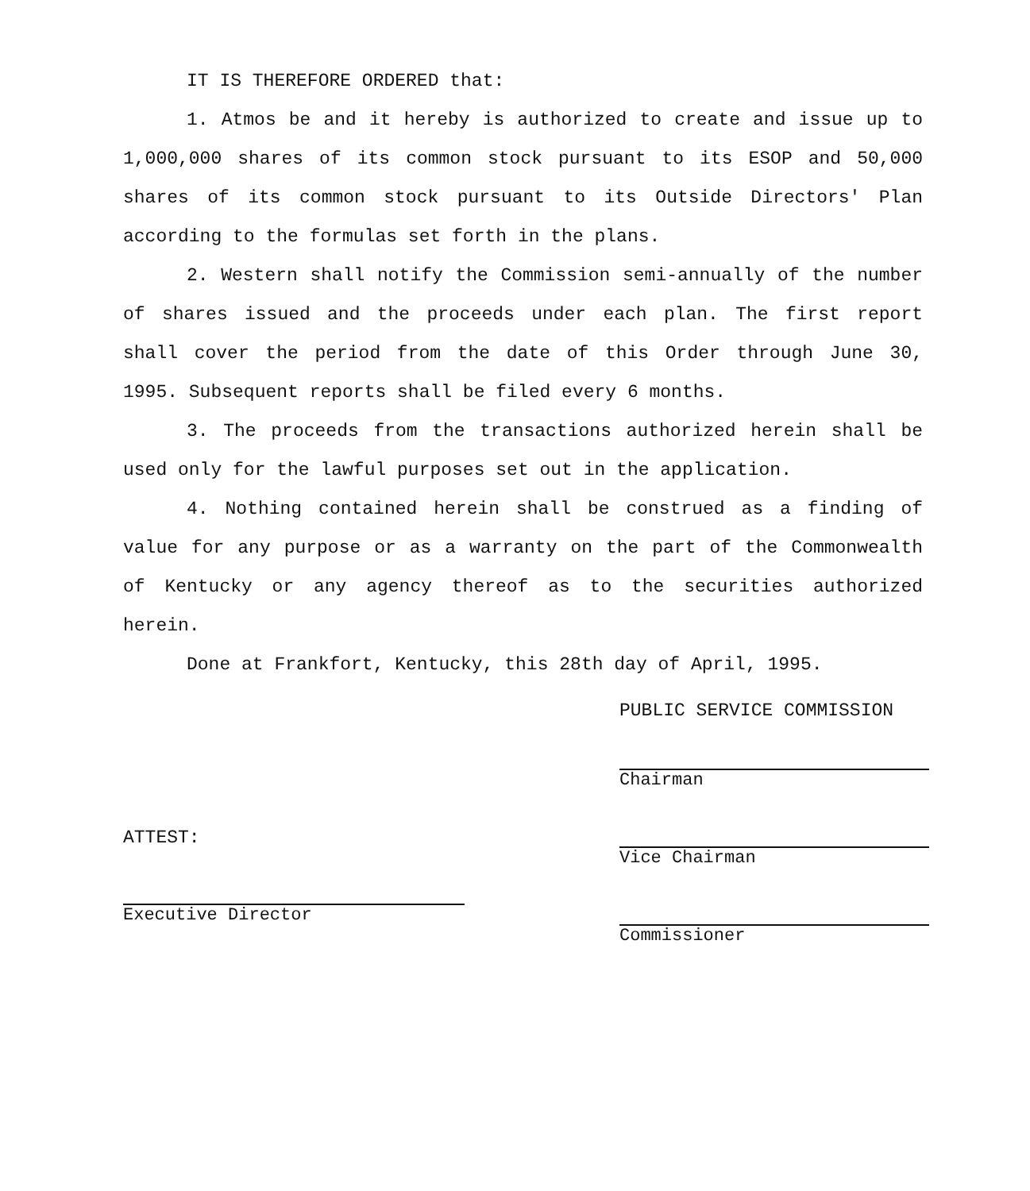IT IS THEREFORE ORDERED that:
1. Atmos be and it hereby is authorized to create and issue up to 1,000,000 shares of its common stock pursuant to its ESOP and 50,000 shares of its common stock pursuant to its Outside Directors' Plan according to the formulas set forth in the plans.
2. Western shall notify the Commission semi-annually of the number of shares issued and the proceeds under each plan. The first report shall cover the period from the date of this Order through June 30, 1995. Subsequent reports shall be filed every 6 months.
3. The proceeds from the transactions authorized herein shall be used only for the lawful purposes set out in the application.
4. Nothing contained herein shall be construed as a finding of value for any purpose or as a warranty on the part of the Commonwealth of Kentucky or any agency thereof as to the securities authorized herein.
Done at Frankfort, Kentucky, this 28th day of April, 1995.
PUBLIC SERVICE COMMISSION
Chairman
Vice Chairman
Commissioner
ATTEST:
Executive Director